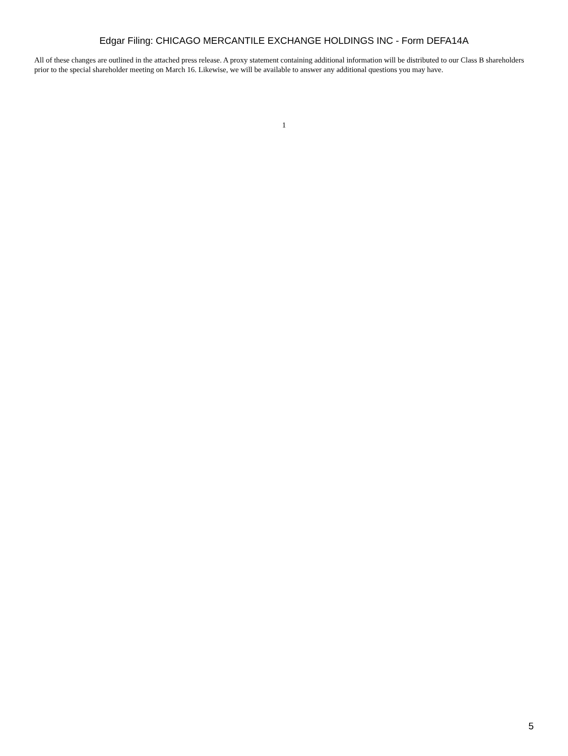Edgar Filing: CHICAGO MERCANTILE EXCHANGE HOLDINGS INC - Form DEFA14A
All of these changes are outlined in the attached press release. A proxy statement containing additional information will be distributed to our Class B shareholders prior to the special shareholder meeting on March 16. Likewise, we will be available to answer any additional questions you may have.
1
5